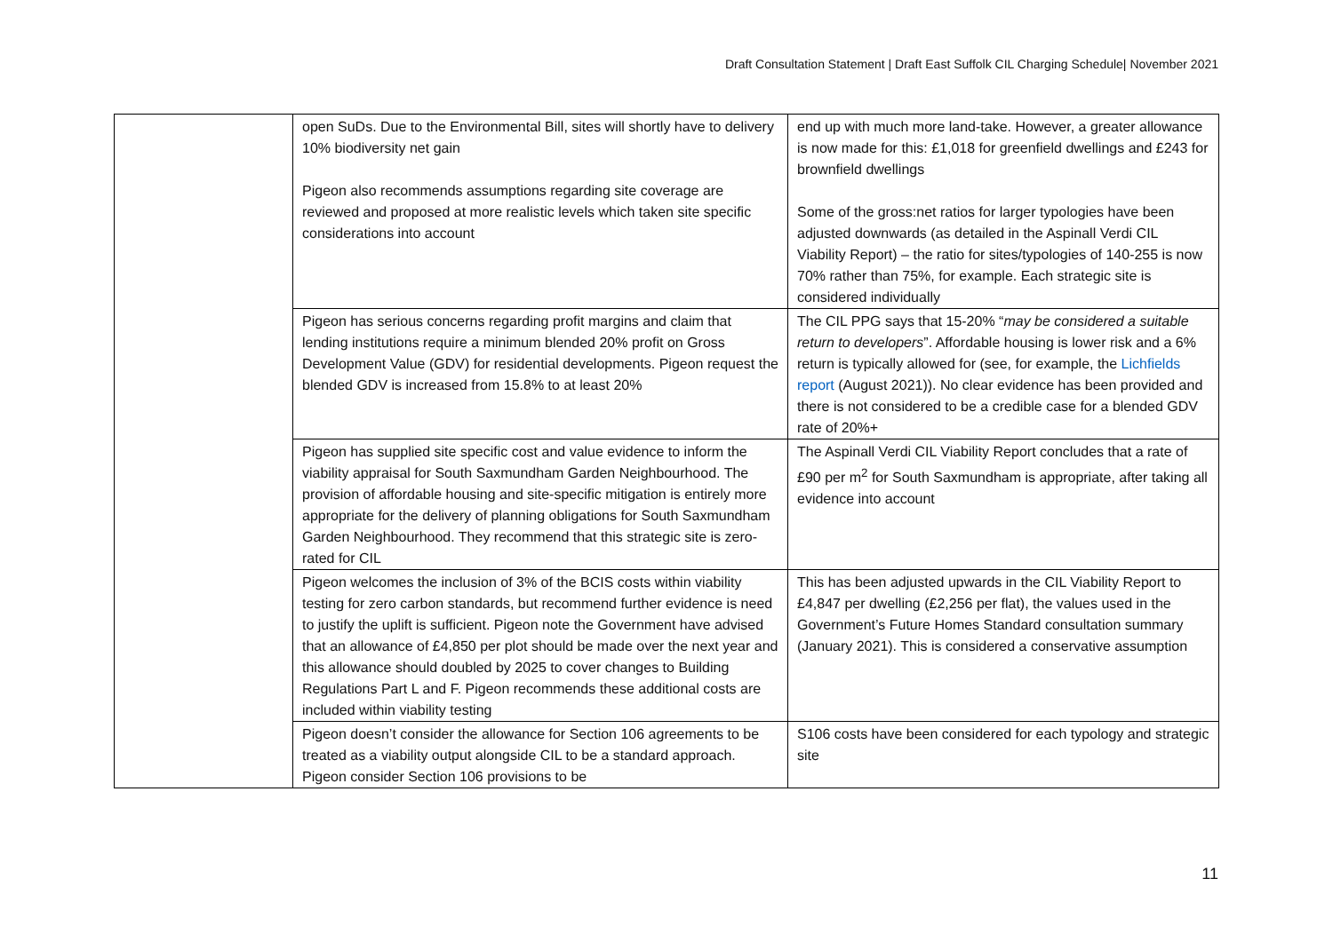Draft Consultation Statement | Draft East Suffolk CIL Charging Schedule| November 2021
| | open SuDs. Due to the Environmental Bill, sites will shortly have to delivery 10% biodiversity net gain Pigeon also recommends assumptions regarding site coverage are reviewed and proposed at more realistic levels which taken site specific considerations into account | end up with much more land-take. However, a greater allowance is now made for this: £1,018 for greenfield dwellings and £243 for brownfield dwellings Some of the gross:net ratios for larger typologies have been adjusted downwards (as detailed in the Aspinall Verdi CIL Viability Report) – the ratio for sites/typologies of 140-255 is now 70% rather than 75%, for example. Each strategic site is considered individually |
| | Pigeon has serious concerns regarding profit margins and claim that lending institutions require a minimum blended 20% profit on Gross Development Value (GDV) for residential developments. Pigeon request the blended GDV is increased from 15.8% to at least 20% | The CIL PPG says that 15-20% “ may be considered a suitable return to developers ”. Affordable housing is lower risk and a 6% return is typically allowed for (see, for example, the Lichfields report (August 2021)). No clear evidence has been provided and there is not considered to be a credible case for a blended GDV rate of 20%+ |
| | Pigeon has supplied site specific cost and value evidence to inform the viability appraisal for South Saxmundham Garden Neighbourhood. The provision of affordable housing and site-specific mitigation is entirely more appropriate for the delivery of planning obligations for South Saxmundham Garden Neighbourhood. They recommend that this strategic site is zero-rated for CIL | The Aspinall Verdi CIL Viability Report concludes that a rate of £90 per m<sup>2</sup> for South Saxmundham is appropriate, after taking all evidence into account |
| | Pigeon welcomes the inclusion of 3% of the BCIS costs within viability testing for zero carbon standards, but recommend further evidence is need to justify the uplift is sufficient. Pigeon note the Government have advised that an allowance of £4,850 per plot should be made over the next year and this allowance should doubled by 2025 to cover changes to Building Regulations Part L and F. Pigeon recommends these additional costs are included within viability testing | This has been adjusted upwards in the CIL Viability Report to £4,847 per dwelling (£2,256 per flat), the values used in the Government’s Future Homes Standard consultation summary (January 2021). This is considered a conservative assumption |
| | Pigeon doesn’t consider the allowance for Section 106 agreements to be treated as a viability output alongside CIL to be a standard approach. Pigeon consider Section 106 provisions to be | S106 costs have been considered for each typology and strategic site |
11